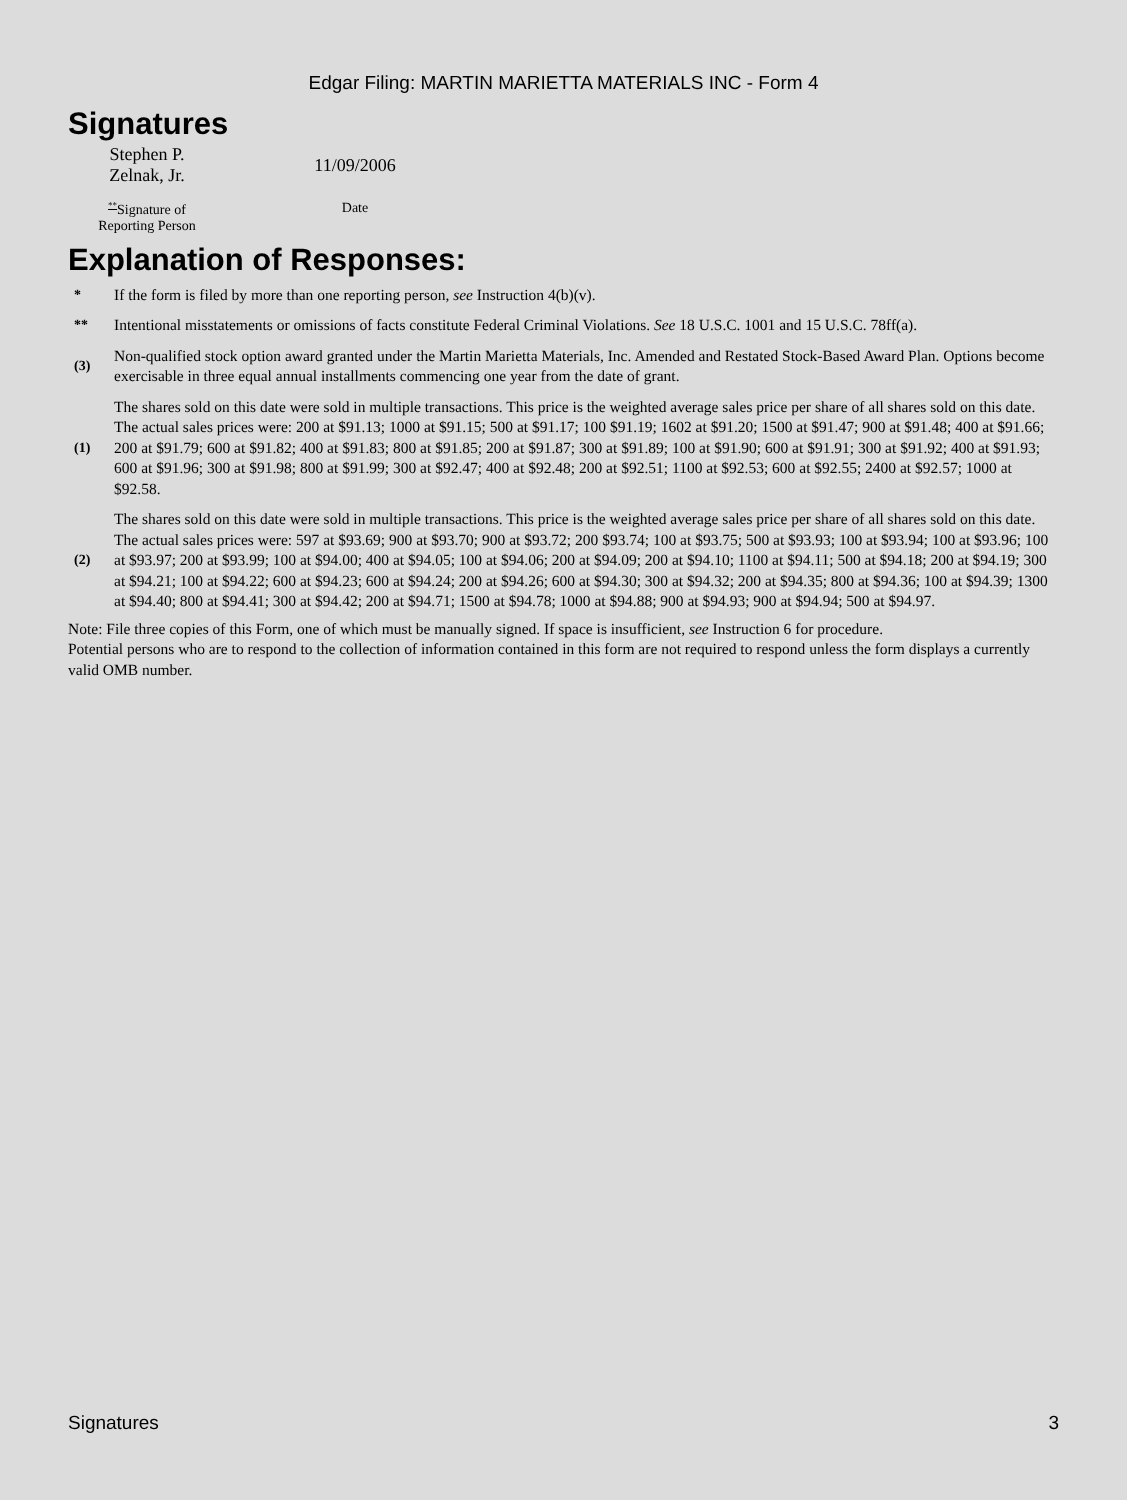Edgar Filing: MARTIN MARIETTA MATERIALS INC - Form 4
Signatures
| Stephen P. Zelnak, Jr. | 11/09/2006 |
| <sup>**</sup> Signature of Reporting Person | Date |
Explanation of Responses:
| * | If the form is filed by more than one reporting person, see Instruction 4(b)(v). |
| ** | Intentional misstatements or omissions of facts constitute Federal Criminal Violations. See 18 U.S.C. 1001 and 15 U.S.C. 78ff(a). |
| (3) | Non-qualified stock option award granted under the Martin Marietta Materials, Inc. Amended and Restated Stock-Based Award Plan. Options become exercisable in three equal annual installments commencing one year from the date of grant. |
| (1) | The shares sold on this date were sold in multiple transactions. This price is the weighted average sales price per share of all shares sold on this date. The actual sales prices were: 200 at $91.13; 1000 at $91.15; 500 at $91.17; 100 $91.19; 1602 at $91.20; 1500 at $91.47; 900 at $91.48; 400 at $91.66; 200 at $91.79; 600 at $91.82; 400 at $91.83; 800 at $91.85; 200 at $91.87; 300 at $91.89; 100 at $91.90; 600 at $91.91; 300 at $91.92; 400 at $91.93; 600 at $91.96; 300 at $91.98; 800 at $91.99; 300 at $92.47; 400 at $92.48; 200 at $92.51; 1100 at $92.53; 600 at $92.55; 2400 at $92.57; 1000 at $92.58. |
| (2) | The shares sold on this date were sold in multiple transactions. This price is the weighted average sales price per share of all shares sold on this date. The actual sales prices were: 597 at $93.69; 900 at $93.70; 900 at $93.72; 200 $93.74; 100 at $93.75; 500 at $93.93; 100 at $93.94; 100 at $93.96; 100 at $93.97; 200 at $93.99; 100 at $94.00; 400 at $94.05; 100 at $94.06; 200 at $94.09; 200 at $94.10; 1100 at $94.11; 500 at $94.18; 200 at $94.19; 300 at $94.21; 100 at $94.22; 600 at $94.23; 600 at $94.24; 200 at $94.26; 600 at $94.30; 300 at $94.32; 200 at $94.35; 800 at $94.36; 100 at $94.39; 1300 at $94.40; 800 at $94.41; 300 at $94.42; 200 at $94.71; 1500 at $94.78; 1000 at $94.88; 900 at $94.93; 900 at $94.94; 500 at $94.97. |
Note: File three copies of this Form, one of which must be manually signed. If space is insufficient, see Instruction 6 for procedure.
Potential persons who are to respond to the collection of information contained in this form are not required to respond unless the form displays a currently valid OMB number.
Signatures 3